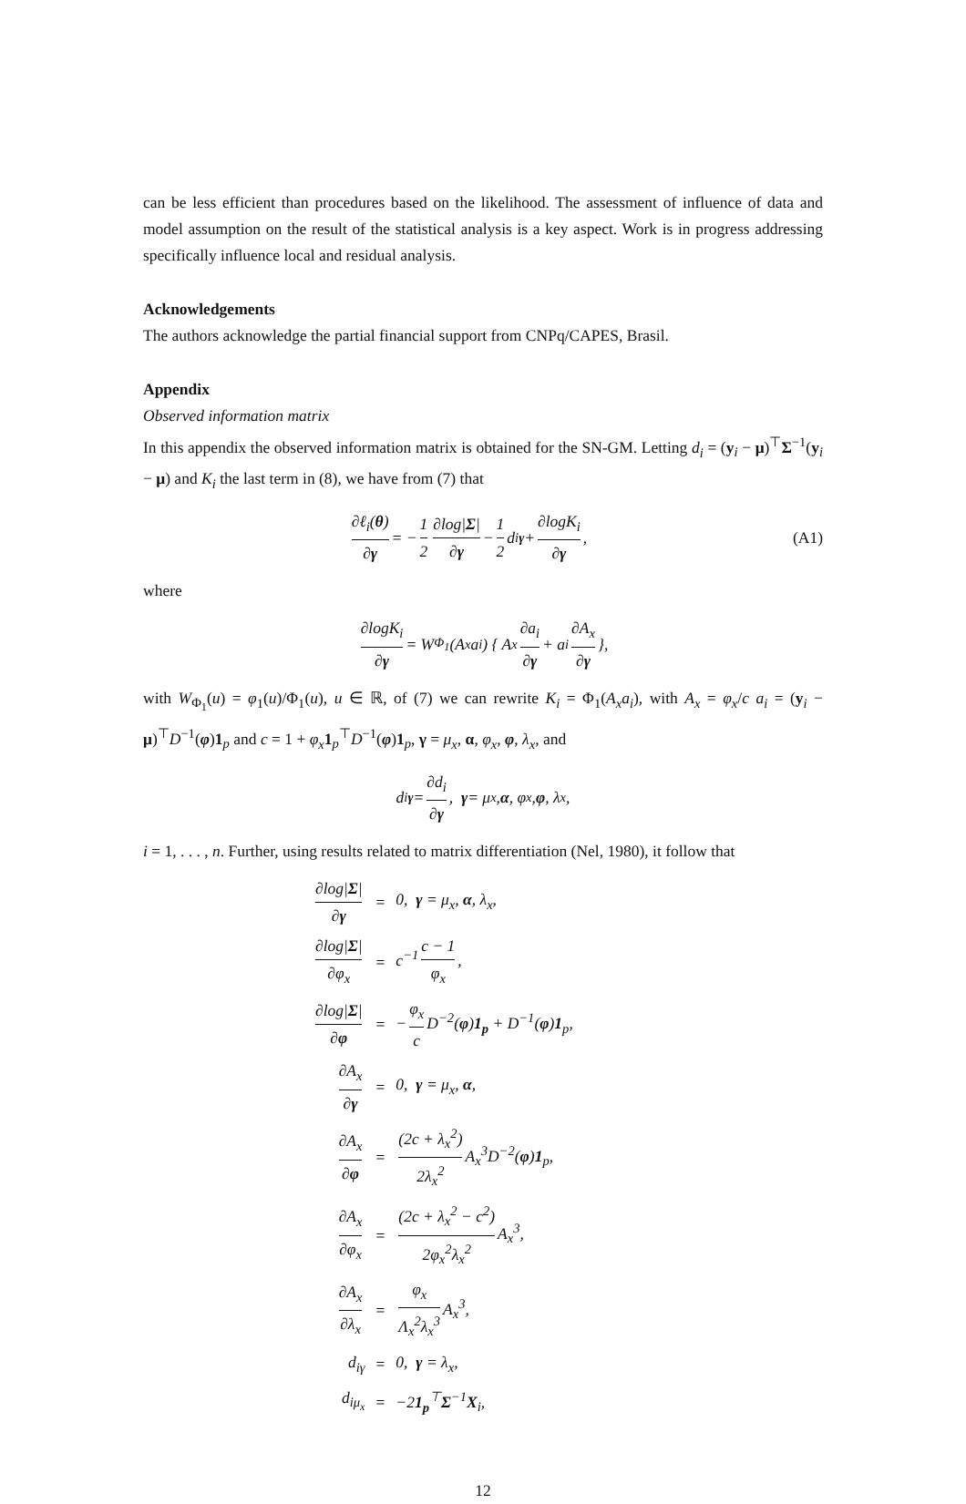can be less efficient than procedures based on the likelihood. The assessment of influence of data and model assumption on the result of the statistical analysis is a key aspect. Work is in progress addressing specifically influence local and residual analysis.
Acknowledgements
The authors acknowledge the partial financial support from CNPq/CAPES, Brasil.
Appendix
Observed information matrix
In this appendix the observed information matrix is obtained for the SN-GM. Letting d<sub>i</sub> = (y<sub>i</sub> − μ)<sup>⊤</sup>Σ<sup>−1</sup>(y<sub>i</sub> − μ) and K<sub>i</sub> the last term in (8), we have from (7) that
∂ℓ<sub>i</sub>(θ) ∂γ = − 1 2 ∂log|Σ| ∂γ − 1 2 d<sub>iγ</sub> + ∂logK<sub>i</sub> ∂γ, (A1)
where
∂logK<sub>i</sub> ∂γ = W<sub>Φ<sub>1</sub></sub>(A<sub>x</sub>a<sub>i</sub>) { A<sub>x</sub> ∂a<sub>i</sub> ∂γ + a<sub>i</sub> ∂A<sub>x</sub> ∂γ },
with W<sub>Φ<sub>1</sub></sub>(u) = φ<sub>1</sub>(u)/Φ<sub>1</sub>(u), u ∈ ℝ, of (7) we can rewrite K<sub>i</sub> = Φ<sub>1</sub>(A<sub>x</sub>a<sub>i</sub>), with A<sub>x</sub> = φ<sub>x</sub>/c a<sub>i</sub> = (y<sub>i</sub> − μ)<sup>⊤</sup>D<sup>−1</sup>(φ)1<sub>p</sub> and c = 1 + φ<sub>x</sub> 1<sub>p</sub><sup>⊤</sup>D<sup>−1</sup>(φ)1<sub>p</sub>, γ = μ<sub>x</sub>, α, φ<sub>x</sub>, φ, λ<sub>x</sub>, and
d<sub>iγ</sub> = ∂d<sub>i</sub> ∂γ, γ = μ<sub>x</sub>, α, φ<sub>x</sub>, φ, λ<sub>x</sub>,
i = 1, . . . , n. Further, using results related to matrix differentiation (Nel, 1980), it follow that
| ∂log/ Σ / ∂ γ | = | 0, γ = μ<sub>x</sub>, α , λ<sub>x</sub>, |
| ∂log/ Σ / ∂φ<sub>x</sub> | = | c<sup>−1</sup> c − 1 φ<sub>x</sub> , |
| ∂log/ Σ / ∂ φ | = | − φ<sub>x</sub> c D<sup>−2</sup>( φ ) 1<sub>p</sub> + D<sup>−1</sup>( φ ) 1<sub>p</sub>, |
| ∂A<sub>x</sub> ∂ γ | = | 0, γ = μ<sub>x</sub>, α , |
| ∂A<sub>x</sub> ∂ φ | = | (2c + λ<sub>x</sub><sup>2</sup>) 2λ<sub>x</sub><sup>2</sup> A<sub>x</sub><sup>3</sup>D<sup>−2</sup>( φ ) 1<sub>p</sub>, |
| ∂A<sub>x</sub> ∂φ<sub>x</sub> | = | (2c + λ<sub>x</sub><sup>2</sup> − c<sup>2</sup>) 2φ<sub>x</sub><sup>2</sup>λ<sub>x</sub><sup>2</sup> A<sub>x</sub><sup>3</sup>, |
| ∂A<sub>x</sub> ∂λ<sub>x</sub> | = | φ<sub>x</sub> Λ<sub>x</sub><sup>2</sup>λ<sub>x</sub><sup>3</sup> A<sub>x</sub><sup>3</sup>, |
| d<sub>iγ</sub> | = | 0, γ = λ<sub>x</sub>, |
| d<sub>iμ<sub>x</sub></sub> | = | −2 1<sub>p</sub><sup>⊤</sup> Σ<sup>−1</sup> X<sub>i</sub>, |
12